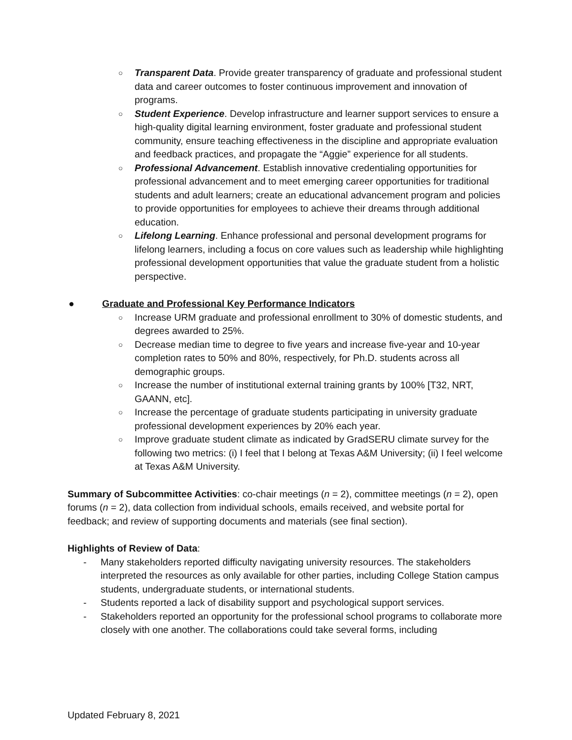○ Transparent Data. Provide greater transparency of graduate and professional student data and career outcomes to foster continuous improvement and innovation of programs.
○ Student Experience. Develop infrastructure and learner support services to ensure a high-quality digital learning environment, foster graduate and professional student community, ensure teaching effectiveness in the discipline and appropriate evaluation and feedback practices, and propagate the “Aggie” experience for all students.
○ Professional Advancement. Establish innovative credentialing opportunities for professional advancement and to meet emerging career opportunities for traditional students and adult learners; create an educational advancement program and policies to provide opportunities for employees to achieve their dreams through additional education.
○ Lifelong Learning. Enhance professional and personal development programs for lifelong learners, including a focus on core values such as leadership while highlighting professional development opportunities that value the graduate student from a holistic perspective.
● Graduate and Professional Key Performance Indicators
○ Increase URM graduate and professional enrollment to 30% of domestic students, and degrees awarded to 25%.
○ Decrease median time to degree to five years and increase five-year and 10-year completion rates to 50% and 80%, respectively, for Ph.D. students across all demographic groups.
○ Increase the number of institutional external training grants by 100% [T32, NRT, GAANN, etc].
○ Increase the percentage of graduate students participating in university graduate professional development experiences by 20% each year.
○ Improve graduate student climate as indicated by GradSERU climate survey for the following two metrics: (i) I feel that I belong at Texas A&M University; (ii) I feel welcome at Texas A&M University.
Summary of Subcommittee Activities: co-chair meetings (n = 2), committee meetings (n = 2), open forums (n = 2), data collection from individual schools, emails received, and website portal for feedback; and review of supporting documents and materials (see final section).
Highlights of Review of Data:
- Many stakeholders reported difficulty navigating university resources. The stakeholders interpreted the resources as only available for other parties, including College Station campus students, undergraduate students, or international students.
- Students reported a lack of disability support and psychological support services.
- Stakeholders reported an opportunity for the professional school programs to collaborate more closely with one another. The collaborations could take several forms, including
Updated February 8, 2021